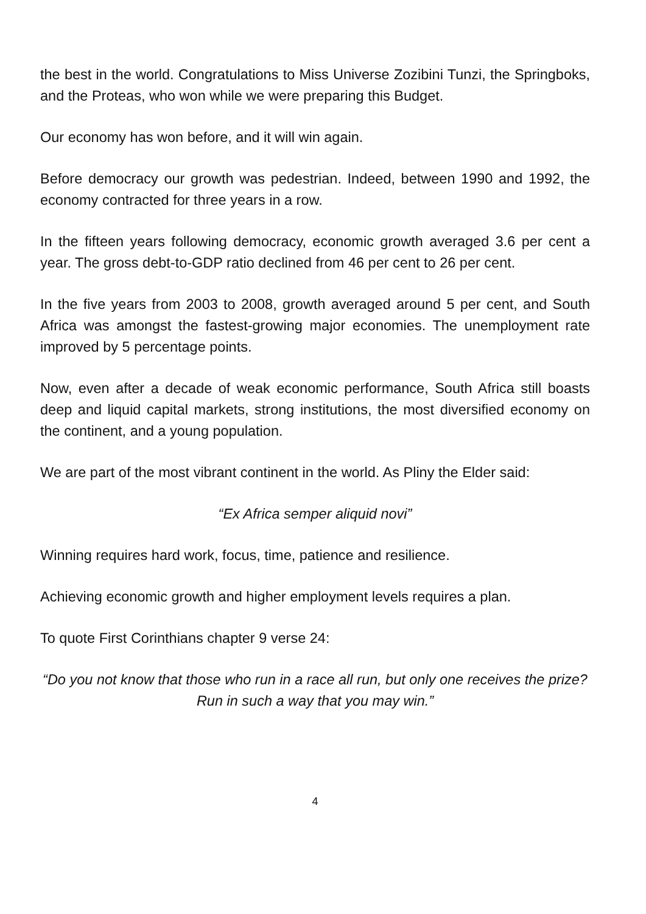the best in the world. Congratulations to Miss Universe Zozibini Tunzi, the Springboks, and the Proteas, who won while we were preparing this Budget.
Our economy has won before, and it will win again.
Before democracy our growth was pedestrian. Indeed, between 1990 and 1992, the economy contracted for three years in a row.
In the fifteen years following democracy, economic growth averaged 3.6 per cent a year. The gross debt-to-GDP ratio declined from 46 per cent to 26 per cent.
In the five years from 2003 to 2008, growth averaged around 5 per cent, and South Africa was amongst the fastest-growing major economies. The unemployment rate improved by 5 percentage points.
Now, even after a decade of weak economic performance, South Africa still boasts deep and liquid capital markets, strong institutions, the most diversified economy on the continent, and a young population.
We are part of the most vibrant continent in the world. As Pliny the Elder said:
“Ex Africa semper aliquid novi”
Winning requires hard work, focus, time, patience and resilience.
Achieving economic growth and higher employment levels requires a plan.
To quote First Corinthians chapter 9 verse 24:
“Do you not know that those who run in a race all run, but only one receives the prize? Run in such a way that you may win.”
4